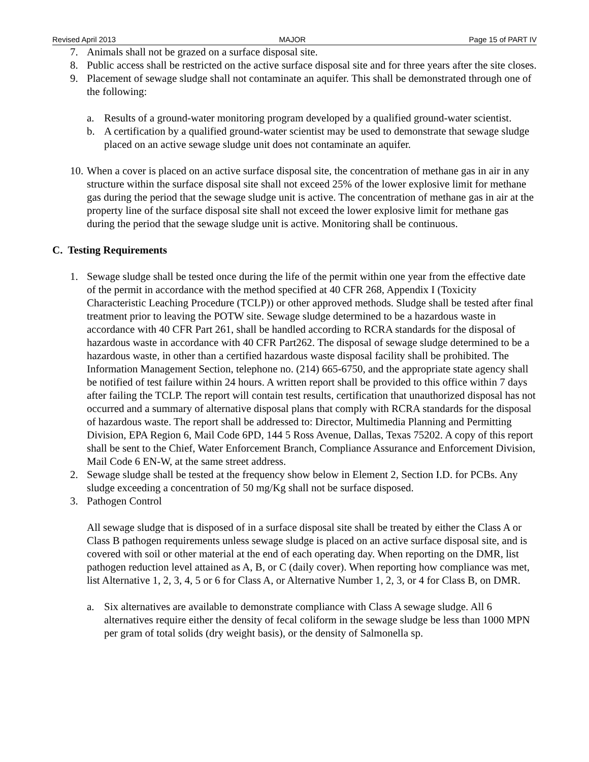Revised April 2013 MAJOR Page 15 of PART IV
7. Animals shall not be grazed on a surface disposal site.
8. Public access shall be restricted on the active surface disposal site and for three years after the site closes.
9. Placement of sewage sludge shall not contaminate an aquifer. This shall be demonstrated through one of the following:
a. Results of a ground-water monitoring program developed by a qualified ground-water scientist.
b. A certification by a qualified ground-water scientist may be used to demonstrate that sewage sludge placed on an active sewage sludge unit does not contaminate an aquifer.
10. When a cover is placed on an active surface disposal site, the concentration of methane gas in air in any structure within the surface disposal site shall not exceed 25% of the lower explosive limit for methane gas during the period that the sewage sludge unit is active. The concentration of methane gas in air at the property line of the surface disposal site shall not exceed the lower explosive limit for methane gas during the period that the sewage sludge unit is active. Monitoring shall be continuous.
C. Testing Requirements
1. Sewage sludge shall be tested once during the life of the permit within one year from the effective date of the permit in accordance with the method specified at 40 CFR 268, Appendix I (Toxicity Characteristic Leaching Procedure (TCLP)) or other approved methods. Sludge shall be tested after final treatment prior to leaving the POTW site. Sewage sludge determined to be a hazardous waste in accordance with 40 CFR Part 261, shall be handled according to RCRA standards for the disposal of hazardous waste in accordance with 40 CFR Part262. The disposal of sewage sludge determined to be a hazardous waste, in other than a certified hazardous waste disposal facility shall be prohibited. The Information Management Section, telephone no. (214) 665-6750, and the appropriate state agency shall be notified of test failure within 24 hours. A written report shall be provided to this office within 7 days after failing the TCLP. The report will contain test results, certification that unauthorized disposal has not occurred and a summary of alternative disposal plans that comply with RCRA standards for the disposal of hazardous waste. The report shall be addressed to: Director, Multimedia Planning and Permitting Division, EPA Region 6, Mail Code 6PD, 144 5 Ross Avenue, Dallas, Texas 75202. A copy of this report shall be sent to the Chief, Water Enforcement Branch, Compliance Assurance and Enforcement Division, Mail Code 6 EN-W, at the same street address.
2. Sewage sludge shall be tested at the frequency show below in Element 2, Section I.D. for PCBs. Any sludge exceeding a concentration of 50 mg/Kg shall not be surface disposed.
3. Pathogen Control
All sewage sludge that is disposed of in a surface disposal site shall be treated by either the Class A or Class B pathogen requirements unless sewage sludge is placed on an active surface disposal site, and is covered with soil or other material at the end of each operating day. When reporting on the DMR, list pathogen reduction level attained as A, B, or C (daily cover). When reporting how compliance was met, list Alternative 1, 2, 3, 4, 5 or 6 for Class A, or Alternative Number 1, 2, 3, or 4 for Class B, on DMR.
a. Six alternatives are available to demonstrate compliance with Class A sewage sludge. All 6 alternatives require either the density of fecal coliform in the sewage sludge be less than 1000 MPN per gram of total solids (dry weight basis), or the density of Salmonella sp.